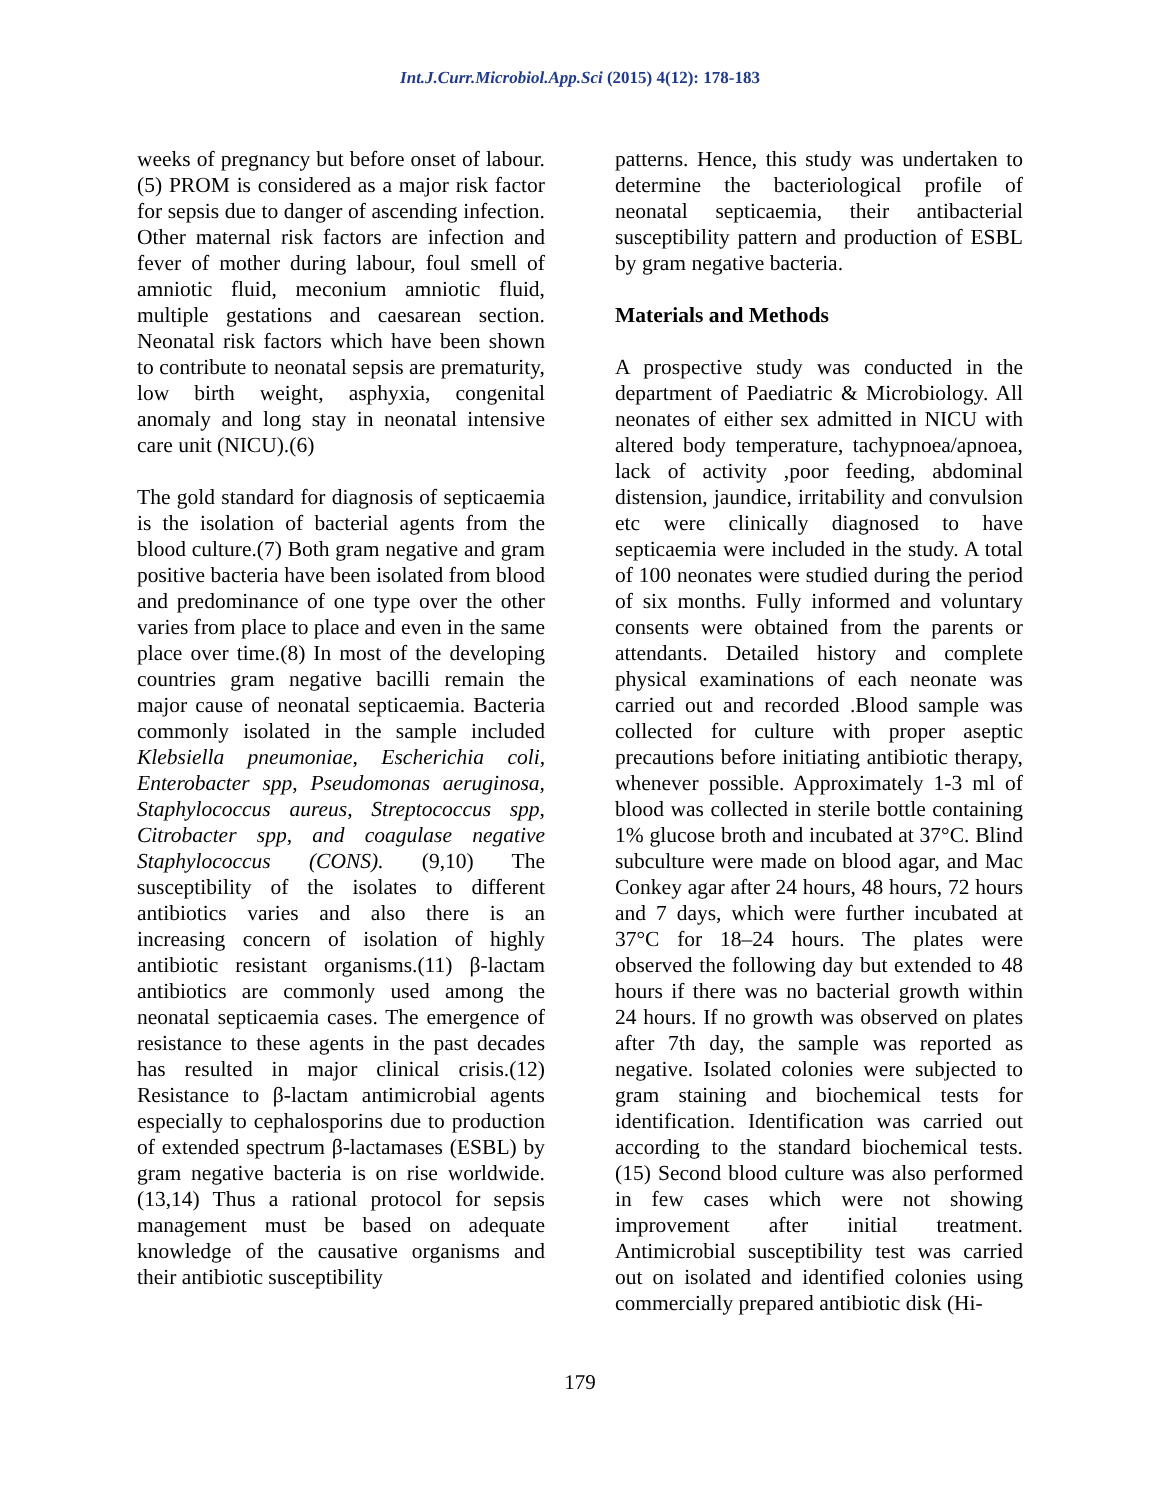Int.J.Curr.Microbiol.App.Sci (2015) 4(12): 178-183
weeks of pregnancy but before onset of labour.(5) PROM is considered as a major risk factor for sepsis due to danger of ascending infection. Other maternal risk factors are infection and fever of mother during labour, foul smell of amniotic fluid, meconium amniotic fluid, multiple gestations and caesarean section. Neonatal risk factors which have been shown to contribute to neonatal sepsis are prematurity, low birth weight, asphyxia, congenital anomaly and long stay in neonatal intensive care unit (NICU).(6)
The gold standard for diagnosis of septicaemia is the isolation of bacterial agents from the blood culture.(7) Both gram negative and gram positive bacteria have been isolated from blood and predominance of one type over the other varies from place to place and even in the same place over time.(8) In most of the developing countries gram negative bacilli remain the major cause of neonatal septicaemia. Bacteria commonly isolated in the sample included Klebsiella pneumoniae, Escherichia coli, Enterobacter spp, Pseudomonas aeruginosa, Staphylococcus aureus, Streptococcus spp, Citrobacter spp, and coagulase negative Staphylococcus (CONS). (9,10) The susceptibility of the isolates to different antibiotics varies and also there is an increasing concern of isolation of highly antibiotic resistant organisms.(11) β-lactam antibiotics are commonly used among the neonatal septicaemia cases. The emergence of resistance to these agents in the past decades has resulted in major clinical crisis.(12) Resistance to β-lactam antimicrobial agents especially to cephalosporins due to production of extended spectrum β-lactamases (ESBL) by gram negative bacteria is on rise worldwide.(13,14) Thus a rational protocol for sepsis management must be based on adequate knowledge of the causative organisms and their antibiotic susceptibility
patterns. Hence, this study was undertaken to determine the bacteriological profile of neonatal septicaemia, their antibacterial susceptibility pattern and production of ESBL by gram negative bacteria.
Materials and Methods
A prospective study was conducted in the department of Paediatric & Microbiology. All neonates of either sex admitted in NICU with altered body temperature, tachypnoea/apnoea, lack of activity ,poor feeding, abdominal distension, jaundice, irritability and convulsion etc were clinically diagnosed to have septicaemia were included in the study. A total of 100 neonates were studied during the period of six months. Fully informed and voluntary consents were obtained from the parents or attendants. Detailed history and complete physical examinations of each neonate was carried out and recorded .Blood sample was collected for culture with proper aseptic precautions before initiating antibiotic therapy, whenever possible. Approximately 1-3 ml of blood was collected in sterile bottle containing 1% glucose broth and incubated at 37°C. Blind subculture were made on blood agar, and Mac Conkey agar after 24 hours, 48 hours, 72 hours and 7 days, which were further incubated at 37°C for 18–24 hours. The plates were observed the following day but extended to 48 hours if there was no bacterial growth within 24 hours. If no growth was observed on plates after 7th day, the sample was reported as negative. Isolated colonies were subjected to gram staining and biochemical tests for identification. Identification was carried out according to the standard biochemical tests.(15) Second blood culture was also performed in few cases which were not showing improvement after initial treatment. Antimicrobial susceptibility test was carried out on isolated and identified colonies using commercially prepared antibiotic disk (Hi-
179